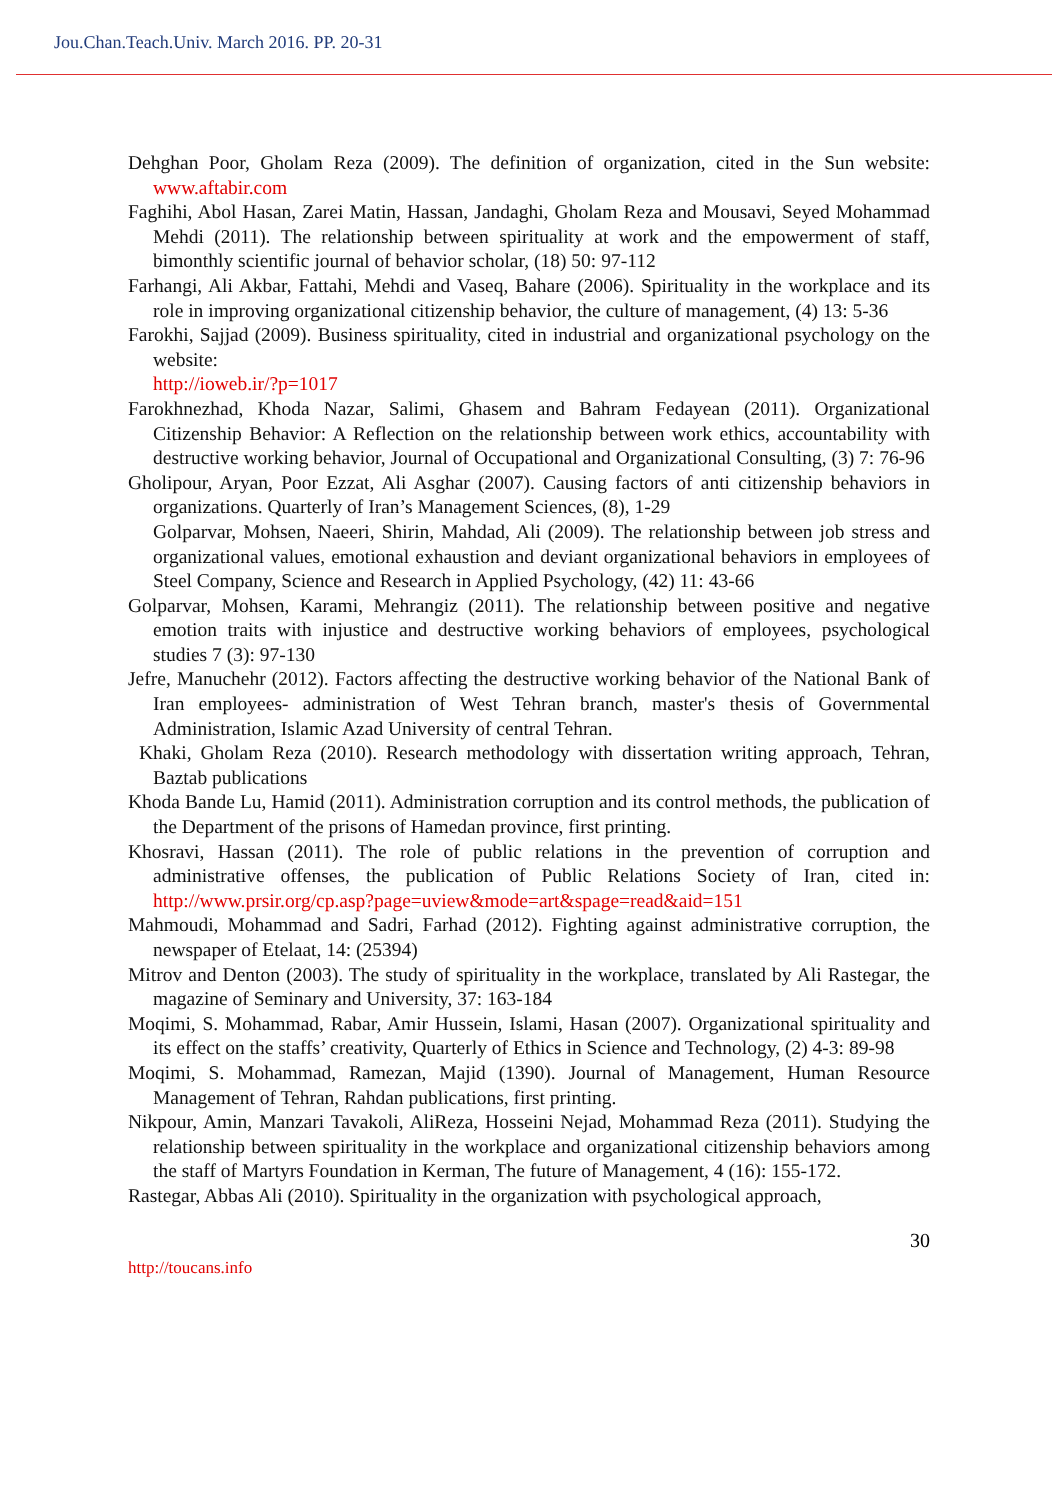Jou.Chan.Teach.Univ. March 2016. PP. 20-31
Dehghan Poor, Gholam Reza (2009). The definition of organization, cited in the Sun website: www.aftabir.com
Faghihi, Abol Hasan, Zarei Matin, Hassan, Jandaghi, Gholam Reza and Mousavi, Seyed Mohammad Mehdi (2011). The relationship between spirituality at work and the empowerment of staff, bimonthly scientific journal of behavior scholar, (18) 50: 97-112
Farhangi, Ali Akbar, Fattahi, Mehdi and Vaseq, Bahare (2006). Spirituality in the workplace and its role in improving organizational citizenship behavior, the culture of management, (4) 13: 5-36
Farokhi, Sajjad (2009). Business spirituality, cited in industrial and organizational psychology on the website:
http://ioweb.ir/?p=1017
Farokhnezhad, Khoda Nazar, Salimi, Ghasem and Bahram Fedayean (2011). Organizational Citizenship Behavior: A Reflection on the relationship between work ethics, accountability with destructive working behavior, Journal of Occupational and Organizational Consulting, (3) 7: 76-96
Gholipour, Aryan, Poor Ezzat, Ali Asghar (2007). Causing factors of anti citizenship behaviors in organizations. Quarterly of Iran’s Management Sciences, (8), 1-29
Golparvar, Mohsen, Naeeri, Shirin, Mahdad, Ali (2009). The relationship between job stress and organizational values, emotional exhaustion and deviant organizational behaviors in employees of Steel Company, Science and Research in Applied Psychology, (42) 11: 43-66
Golparvar, Mohsen, Karami, Mehrangiz (2011). The relationship between positive and negative emotion traits with injustice and destructive working behaviors of employees, psychological studies 7 (3): 97-130
Jefre, Manuchehr (2012). Factors affecting the destructive working behavior of the National Bank of Iran employees- administration of West Tehran branch, master's thesis of Governmental Administration, Islamic Azad University of central Tehran.
Khaki, Gholam Reza (2010). Research methodology with dissertation writing approach, Tehran, Baztab publications
Khoda Bande Lu, Hamid (2011). Administration corruption and its control methods, the publication of the Department of the prisons of Hamedan province, first printing.
Khosravi, Hassan (2011). The role of public relations in the prevention of corruption and administrative offenses, the publication of Public Relations Society of Iran, cited in: http://www.prsir.org/cp.asp?page=uview&mode=art&spage=read&aid=151
Mahmoudi, Mohammad and Sadri, Farhad (2012). Fighting against administrative corruption, the newspaper of Etelaat, 14: (25394)
Mitrov and Denton (2003). The study of spirituality in the workplace, translated by Ali Rastegar, the magazine of Seminary and University, 37: 163-184
Moqimi, S. Mohammad, Rabar, Amir Hussein, Islami, Hasan (2007). Organizational spirituality and its effect on the staffs’ creativity, Quarterly of Ethics in Science and Technology, (2) 4-3: 89-98
Moqimi, S. Mohammad, Ramezan, Majid (1390). Journal of Management, Human Resource Management of Tehran, Rahdan publications, first printing.
Nikpour, Amin, Manzari Tavakoli, AliReza, Hosseini Nejad, Mohammad Reza (2011). Studying the relationship between spirituality in the workplace and organizational citizenship behaviors among the staff of Martyrs Foundation in Kerman, The future of Management, 4 (16): 155-172.
Rastegar, Abbas Ali (2010). Spirituality in the organization with psychological approach,
30
http://toucans.info